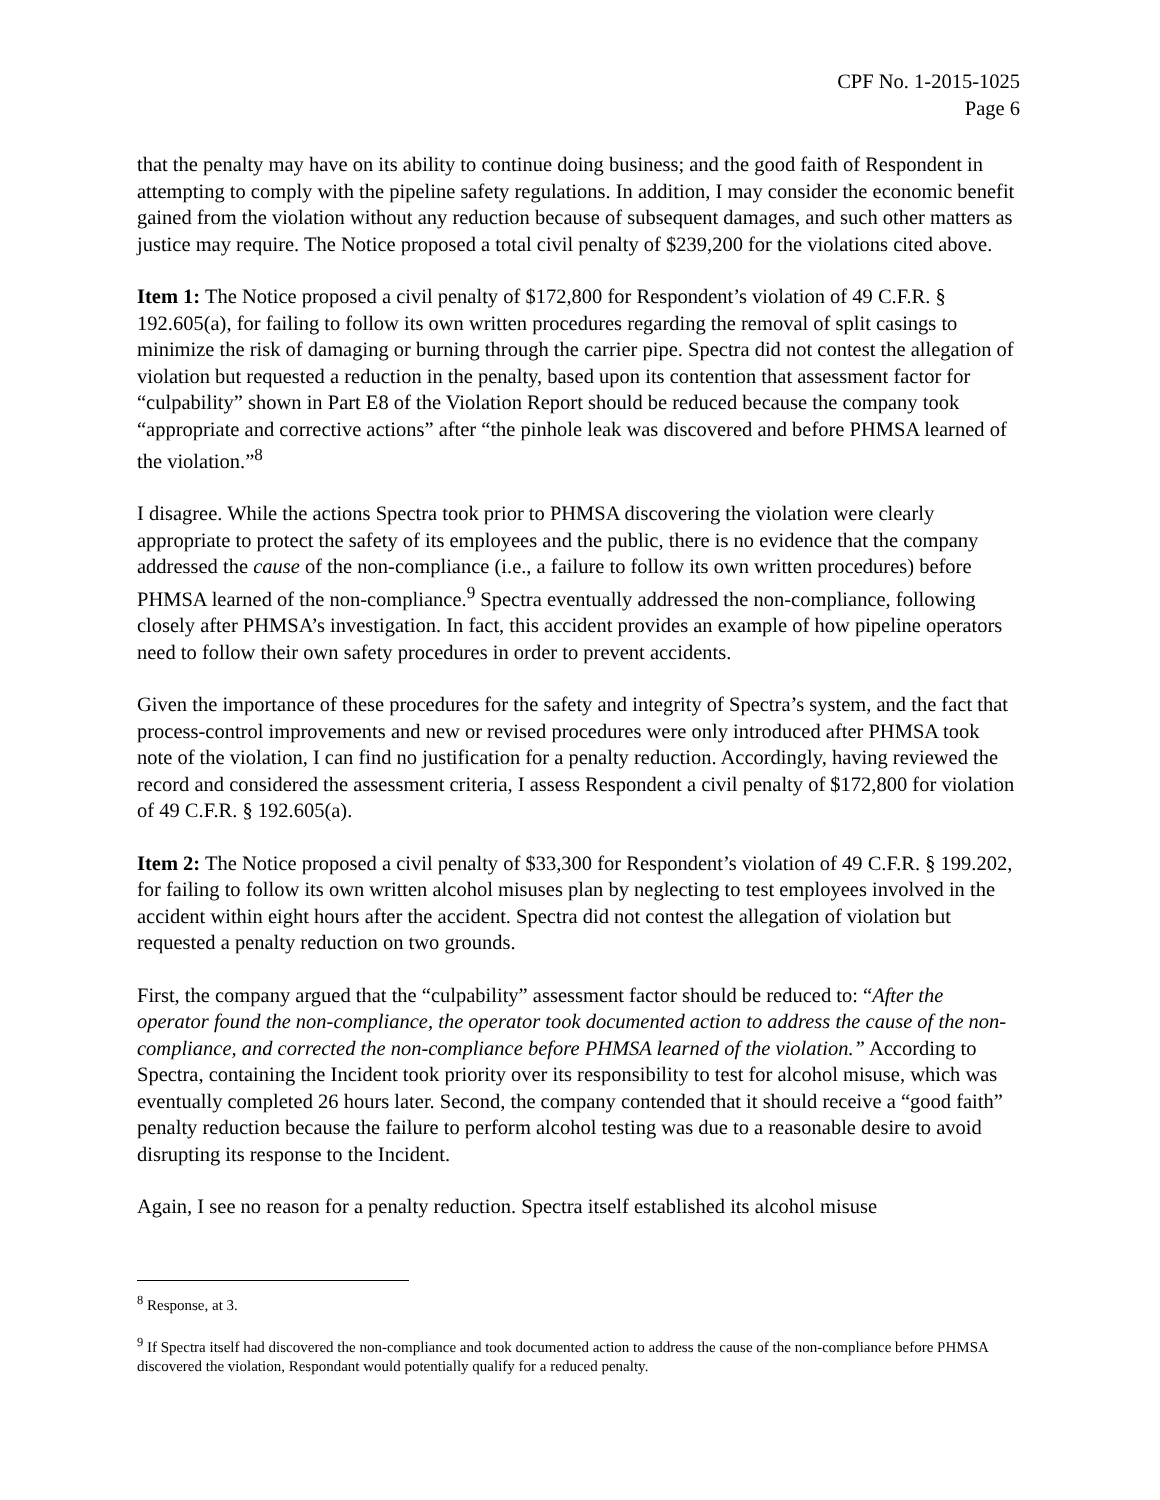CPF No. 1-2015-1025
Page 6
that the penalty may have on its ability to continue doing business; and the good faith of Respondent in attempting to comply with the pipeline safety regulations. In addition, I may consider the economic benefit gained from the violation without any reduction because of subsequent damages, and such other matters as justice may require. The Notice proposed a total civil penalty of $239,200 for the violations cited above.
Item 1: The Notice proposed a civil penalty of $172,800 for Respondent’s violation of 49 C.F.R. § 192.605(a), for failing to follow its own written procedures regarding the removal of split casings to minimize the risk of damaging or burning through the carrier pipe. Spectra did not contest the allegation of violation but requested a reduction in the penalty, based upon its contention that assessment factor for “culpability” shown in Part E8 of the Violation Report should be reduced because the company took “appropriate and corrective actions” after “the pinhole leak was discovered and before PHMSA learned of the violation.”<sup>8</sup>
I disagree. While the actions Spectra took prior to PHMSA discovering the violation were clearly appropriate to protect the safety of its employees and the public, there is no evidence that the company addressed the cause of the non-compliance (i.e., a failure to follow its own written procedures) before PHMSA learned of the non-compliance.<sup>9</sup> Spectra eventually addressed the non-compliance, following closely after PHMSA’s investigation. In fact, this accident provides an example of how pipeline operators need to follow their own safety procedures in order to prevent accidents.
Given the importance of these procedures for the safety and integrity of Spectra’s system, and the fact that process-control improvements and new or revised procedures were only introduced after PHMSA took note of the violation, I can find no justification for a penalty reduction. Accordingly, having reviewed the record and considered the assessment criteria, I assess Respondent a civil penalty of $172,800 for violation of 49 C.F.R. § 192.605(a).
Item 2: The Notice proposed a civil penalty of $33,300 for Respondent’s violation of 49 C.F.R. § 199.202, for failing to follow its own written alcohol misuses plan by neglecting to test employees involved in the accident within eight hours after the accident. Spectra did not contest the allegation of violation but requested a penalty reduction on two grounds.
First, the company argued that the “culpability” assessment factor should be reduced to: “After the operator found the non-compliance, the operator took documented action to address the cause of the non-compliance, and corrected the non-compliance before PHMSA learned of the violation.” According to Spectra, containing the Incident took priority over its responsibility to test for alcohol misuse, which was eventually completed 26 hours later. Second, the company contended that it should receive a “good faith” penalty reduction because the failure to perform alcohol testing was due to a reasonable desire to avoid disrupting its response to the Incident.
Again, I see no reason for a penalty reduction. Spectra itself established its alcohol misuse
<sup>8</sup> Response, at 3.
<sup>9</sup> If Spectra itself had discovered the non-compliance and took documented action to address the cause of the non-compliance before PHMSA discovered the violation, Respondant would potentially qualify for a reduced penalty.